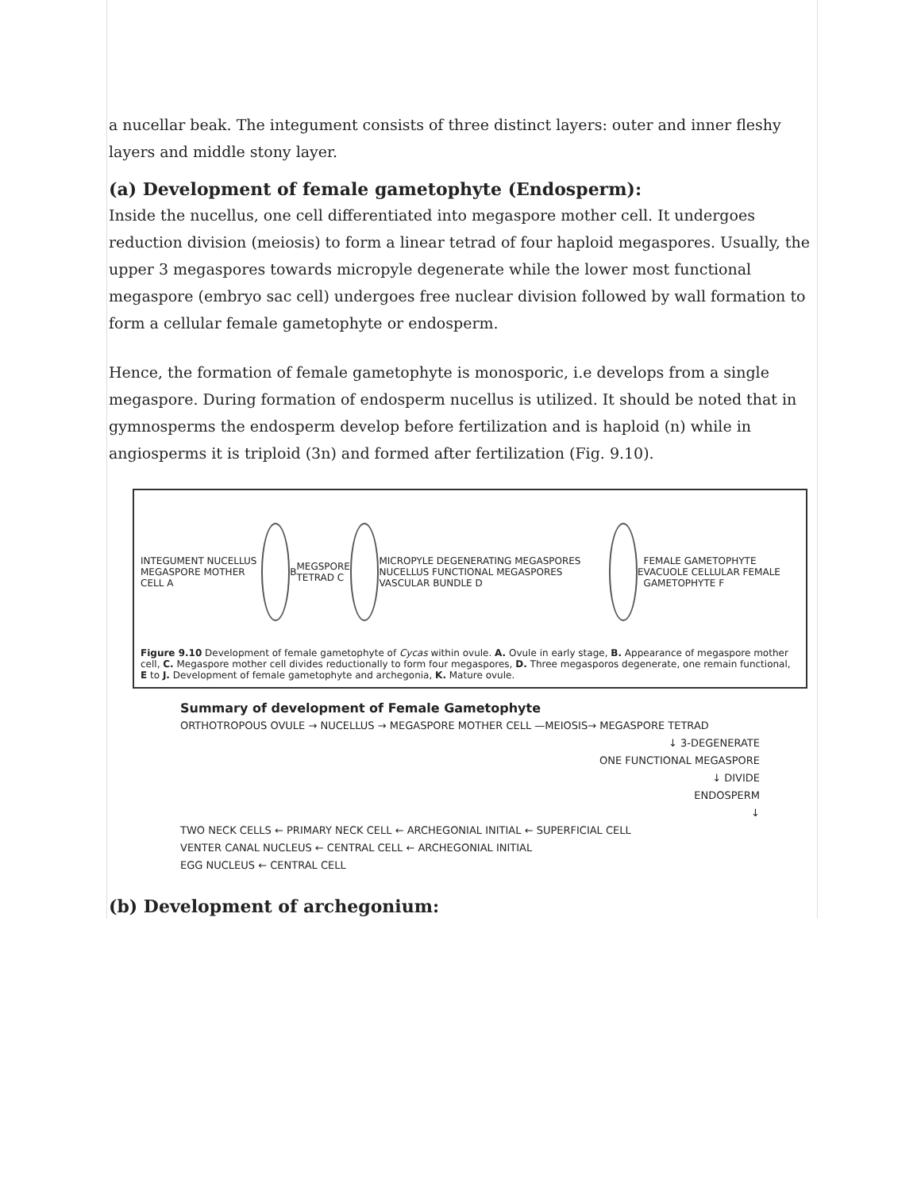a nucellar beak. The integument consists of three distinct layers: outer and inner fleshy layers and middle stony layer.
(a) Development of female gametophyte (Endosperm):
Inside the nucellus, one cell differentiated into megaspore mother cell. It undergoes reduction division (meiosis) to form a linear tetrad of four haploid megaspores. Usually, the upper 3 megaspores towards micropyle degenerate while the lower most functional megaspore (embryo sac cell) undergoes free nuclear division followed by wall formation to form a cellular female gametophyte or endosperm.
Hence, the formation of female gametophyte is monosporic, i.e develops from a single megaspore. During formation of endosperm nucellus is utilized. It should be noted that in gymnosperms the endosperm develop before fertilization and is haploid (n) while in angiosperms it is triploid (3n) and formed after fertilization (Fig. 9.10).
INTEGUMENT NUCELLUS MEGASPORE MOTHER CELL A
B MEGSPORE TETRAD C
MICROPYLE DEGENERATING MEGASPORES NUCELLUS FUNCTIONAL MEGASPORES VASCULAR BUNDLE D
E
FEMALE GAMETOPHYTE VACUOLE CELLULAR FEMALE GAMETOPHYTE F
Figure 9.10 Development of female gametophyte of Cycas within ovule. A. Ovule in early stage, B. Appearance of megaspore mother cell, C. Megaspore mother cell divides reductionally to form four megaspores, D. Three megasporos degenerate, one remain functional, E to J. Development of female gametophyte and archegonia, K. Mature ovule.
Summary of development of Female Gametophyte
ORTHOTROPOUS OVULE → NUCELLUS → MEGASPORE MOTHER CELL —MEIOSIS→ MEGASPORE TETRAD
↓ 3-DEGENERATE
ONE FUNCTIONAL MEGASPORE
↓ DIVIDE
ENDOSPERM
↓
TWO NECK CELLS ← PRIMARY NECK CELL ← ARCHEGONIAL INITIAL ← SUPERFICIAL CELL
VENTER CANAL NUCLEUS ← CENTRAL CELL ← ARCHEGONIAL INITIAL
EGG NUCLEUS ← CENTRAL CELL
(b) Development of archegonium: